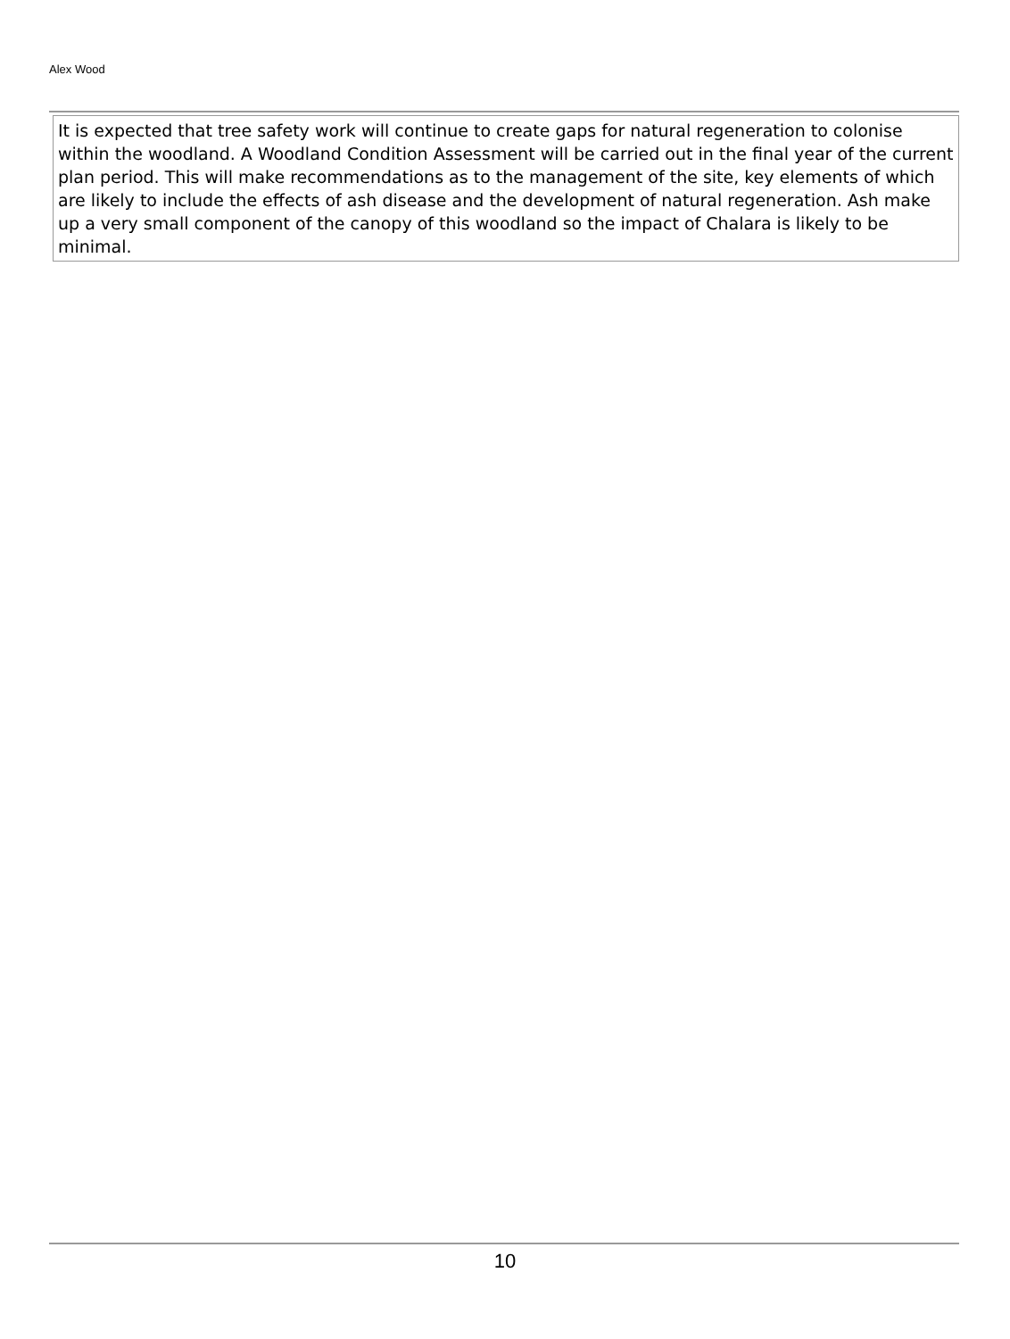Alex Wood
It is expected that tree safety work will continue to create gaps for natural regeneration to colonise within the woodland. A Woodland Condition Assessment will be carried out in the final year of the current plan period. This will make recommendations as to the management of the site, key elements of which are likely to include the effects of ash disease and the development of natural regeneration. Ash make up a very small component of the canopy of this woodland so the impact of Chalara is likely to be minimal.
10